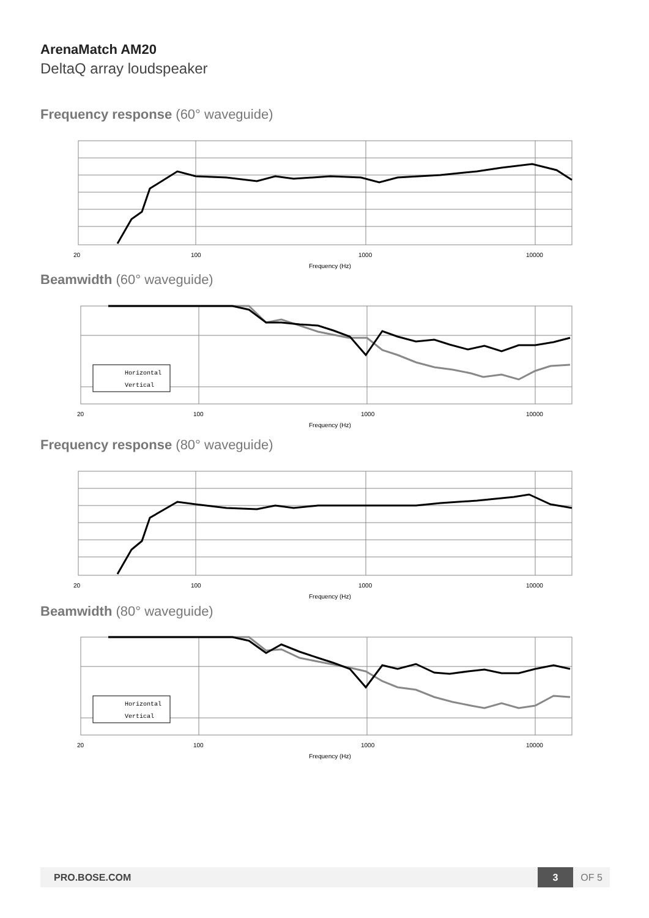ArenaMatch AM20
DeltaQ array loudspeaker
Frequency response (60° waveguide)
20
100
1000
10000
Frequency (Hz)
Beamwidth (60° waveguide)
Horizontal
Vertical
20
100
1000
10000
Frequency (Hz)
Frequency response (80° waveguide)
20
100
1000
10000
Frequency (Hz)
Beamwidth (80° waveguide)
Horizontal
Vertical
20
100
1000
10000
Frequency (Hz)
PRO.BOSE.COM
3
OF 5